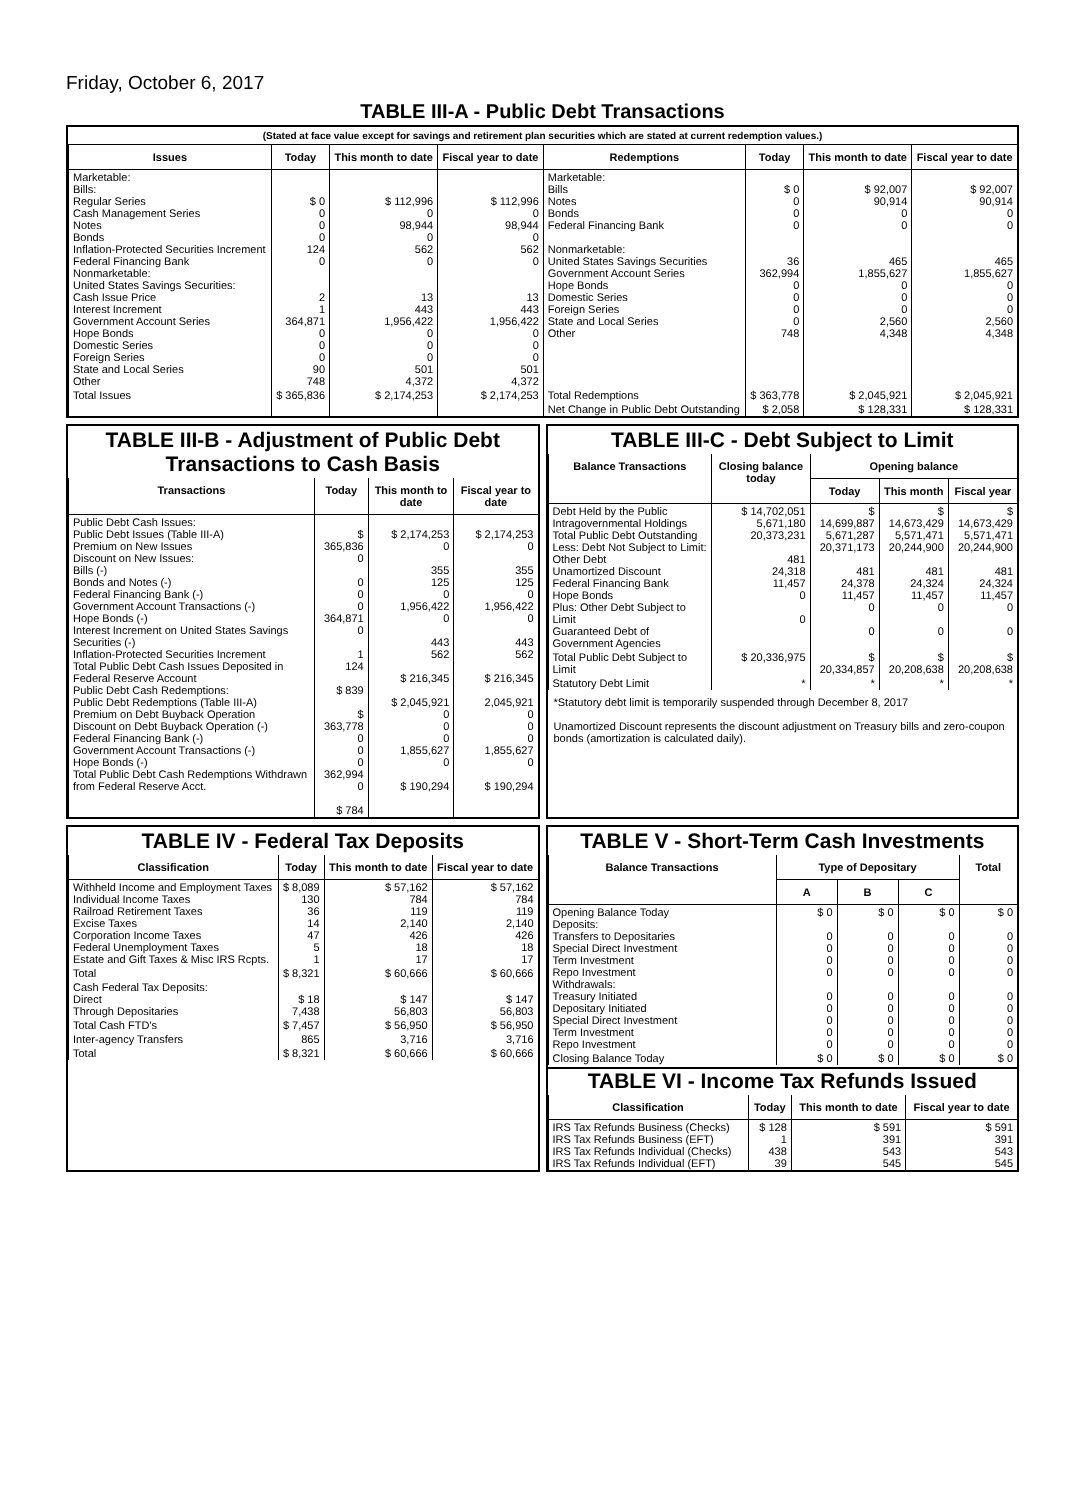Friday, October 6, 2017
TABLE III-A - Public Debt Transactions
(Stated at face value except for savings and retirement plan securities which are stated at current redemption values.)
| Issues | Today | This month to date | Fiscal year to date | Redemptions | Today | This month to date | Fiscal year to date |
| --- | --- | --- | --- | --- | --- | --- | --- |
| Marketable: Bills: Regular Series Cash Management Series Notes Bonds Inflation-Protected Securities Increment Federal Financing Bank Nonmarketable: United States Savings Securities: Cash Issue Price Interest Increment Government Account Series Hope Bonds Domestic Series Foreign Series State and Local Series Other | $ 0 0 0 0 124 0 2 1 364,871 0 0 0 90 748 | $ 112,996 0 98,944 0 562 0 13 443 1,956,422 0 0 0 501 4,372 | $ 112,996 0 98,944 0 562 0 13 443 1,956,422 0 0 0 501 4,372 | Marketable: Bills Notes Bonds Federal Financing Bank Nonmarketable: United States Savings Securities Government Account Series Hope Bonds Domestic Series Foreign Series State and Local Series Other | $ 0 0 0 0 36 362,994 0 0 0 0 748 | $ 92,007 90,914 0 0 465 1,855,627 0 0 0 2,560 4,348 | $ 92,007 90,914 0 0 465 1,855,627 0 0 0 2,560 4,348 |
| Total Issues | $ 365,836 | $ 2,174,253 | $ 2,174,253 | Total Redemptions | $ 363,778 | $ 2,045,921 | $ 2,045,921 |
| | | | | Net Change in Public Debt Outstanding | $ 2,058 | $ 128,331 | $ 128,331 |
TABLE III-B - Adjustment of Public Debt Transactions to Cash Basis
| Transactions | Today | This month to date | Fiscal year to date |
| --- | --- | --- | --- |
| Public Debt Cash Issues: Public Debt Issues (Table III-A) Premium on New Issues Discount on New Issues: Bills (-) Bonds and Notes (-) Federal Financing Bank (-) Government Account Transactions (-) Hope Bonds (-) Interest Increment on United States Savings Securities (-) Inflation-Protected Securities Increment Total Public Debt Cash Issues Deposited in Federal Reserve Account Public Debt Cash Redemptions: Public Debt Redemptions (Table III-A) Premium on Debt Buyback Operation Discount on Debt Buyback Operation (-) Federal Financing Bank (-) Government Account Transactions (-) Hope Bonds (-) Total Public Debt Cash Redemptions Withdrawn from Federal Reserve Acct. | $ 365,836 0 0 0 0 364,871 0 1 124 $ 839 $ 363,778 0 0 0 362,994 0 $ 784 | $ 2,174,253 0 355 125 0 1,956,422 0 443 562 $ 216,345 $ 2,045,921 0 0 0 1,855,627 0 $ 190,294 | $ 2,174,253 0 355 125 0 1,956,422 0 443 562 $ 216,345 2,045,921 0 0 0 1,855,627 0 $ 190,294 |
TABLE III-C - Debt Subject to Limit
| Balance Transactions | Closing balance today | Opening balance | | |
| --- | --- | --- | --- | --- |
| | | Today | This month | Fiscal year |
| Debt Held by the Public Intragovernmental Holdings Total Public Debt Outstanding Less: Debt Not Subject to Limit: Other Debt Unamortized Discount Federal Financing Bank Hope Bonds Plus: Other Debt Subject to Limit Guaranteed Debt of Government Agencies | $ 14,702,051 5,671,180 20,373,231 481 24,318 11,457 0 0 | $ 14,699,887 5,671,287 20,371,173 481 24,378 11,457 0 0 | $ 14,673,429 5,571,471 20,244,900 481 24,324 11,457 0 0 | $ 14,673,429 5,571,471 20,244,900 481 24,324 11,457 0 0 |
| Total Public Debt Subject to Limit | $ 20,336,975 | $ 20,334,857 | $ 20,208,638 | $ 20,208,638 |
| Statutory Debt Limit | * | * | * | * |
*Statutory debt limit is temporarily suspended through December 8, 2017
Unamortized Discount represents the discount adjustment on Treasury bills and zero-coupon bonds (amortization is calculated daily).
TABLE IV - Federal Tax Deposits
| Classification | Today | This month to date | Fiscal year to date |
| --- | --- | --- | --- |
| Withheld Income and Employment Taxes Individual Income Taxes Railroad Retirement Taxes Excise Taxes Corporation Income Taxes Federal Unemployment Taxes Estate and Gift Taxes & Misc IRS Rcpts. | $ 8,089 130 36 14 47 5 1 | $ 57,162 784 119 2,140 426 18 17 | $ 57,162 784 119 2,140 426 18 17 |
| Total | $ 8,321 | $ 60,666 | $ 60,666 |
| Cash Federal Tax Deposits: Direct Through Depositaries | $ 18 7,438 | $ 147 56,803 | $ 147 56,803 |
| Total Cash FTD's | $ 7,457 | $ 56,950 | $ 56,950 |
| Inter-agency Transfers | 865 | 3,716 | 3,716 |
| Total | $ 8,321 | $ 60,666 | $ 60,666 |
TABLE V - Short-Term Cash Investments
| Balance Transactions | Type of Depositary | | | Total |
| --- | --- | --- | --- | --- |
| | A | B | C | |
| Opening Balance Today Deposits: Transfers to Depositaries Special Direct Investment Term Investment Repo Investment Withdrawals: Treasury Initiated Depositary Initiated Special Direct Investment Term Investment Repo Investment | $ 0 0 0 0 0 0 0 0 0 0 | $ 0 0 0 0 0 0 0 0 0 0 | $ 0 0 0 0 0 0 0 0 0 0 | $ 0 0 0 0 0 0 0 0 0 0 |
| Closing Balance Today | $ 0 | $ 0 | $ 0 | $ 0 |
TABLE VI - Income Tax Refunds Issued
| Classification | Today | This month to date | Fiscal year to date |
| --- | --- | --- | --- |
| IRS Tax Refunds Business (Checks) IRS Tax Refunds Business (EFT) IRS Tax Refunds Individual (Checks) IRS Tax Refunds Individual (EFT) | $ 128 1 438 39 | $ 591 391 543 545 | $ 591 391 543 545 |